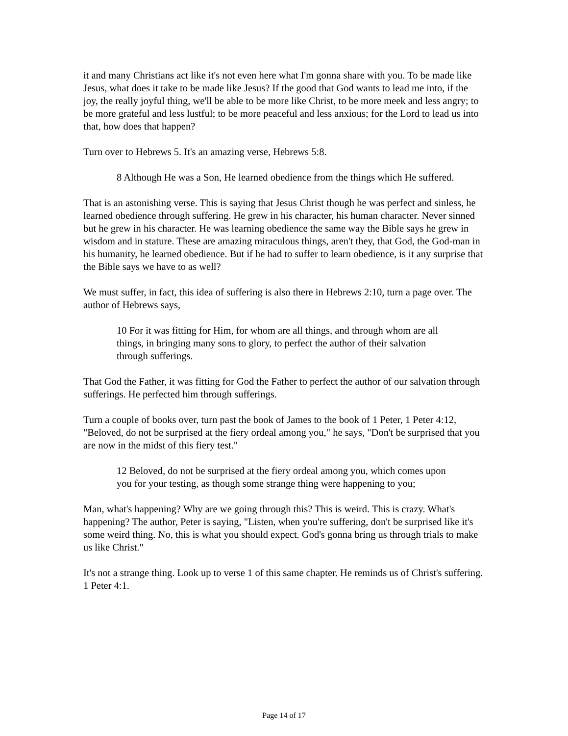it and many Christians act like it's not even here what I'm gonna share with you. To be made like Jesus, what does it take to be made like Jesus? If the good that God wants to lead me into, if the joy, the really joyful thing, we'll be able to be more like Christ, to be more meek and less angry; to be more grateful and less lustful; to be more peaceful and less anxious; for the Lord to lead us into that, how does that happen?
Turn over to Hebrews 5. It's an amazing verse, Hebrews 5:8.
8 Although He was a Son, He learned obedience from the things which He suffered.
That is an astonishing verse. This is saying that Jesus Christ though he was perfect and sinless, he learned obedience through suffering. He grew in his character, his human character. Never sinned but he grew in his character. He was learning obedience the same way the Bible says he grew in wisdom and in stature. These are amazing miraculous things, aren't they, that God, the God-man in his humanity, he learned obedience. But if he had to suffer to learn obedience, is it any surprise that the Bible says we have to as well?
We must suffer, in fact, this idea of suffering is also there in Hebrews 2:10, turn a page over. The author of Hebrews says,
10 For it was fitting for Him, for whom are all things, and through whom are all things, in bringing many sons to glory, to perfect the author of their salvation through sufferings.
That God the Father, it was fitting for God the Father to perfect the author of our salvation through sufferings. He perfected him through sufferings.
Turn a couple of books over, turn past the book of James to the book of 1 Peter, 1 Peter 4:12, "Beloved, do not be surprised at the fiery ordeal among you," he says, "Don't be surprised that you are now in the midst of this fiery test."
12 Beloved, do not be surprised at the fiery ordeal among you, which comes upon you for your testing, as though some strange thing were happening to you;
Man, what's happening? Why are we going through this? This is weird. This is crazy. What's happening? The author, Peter is saying, "Listen, when you're suffering, don't be surprised like it's some weird thing. No, this is what you should expect. God's gonna bring us through trials to make us like Christ."
It's not a strange thing. Look up to verse 1 of this same chapter. He reminds us of Christ's suffering. 1 Peter 4:1.
Page 14 of 17